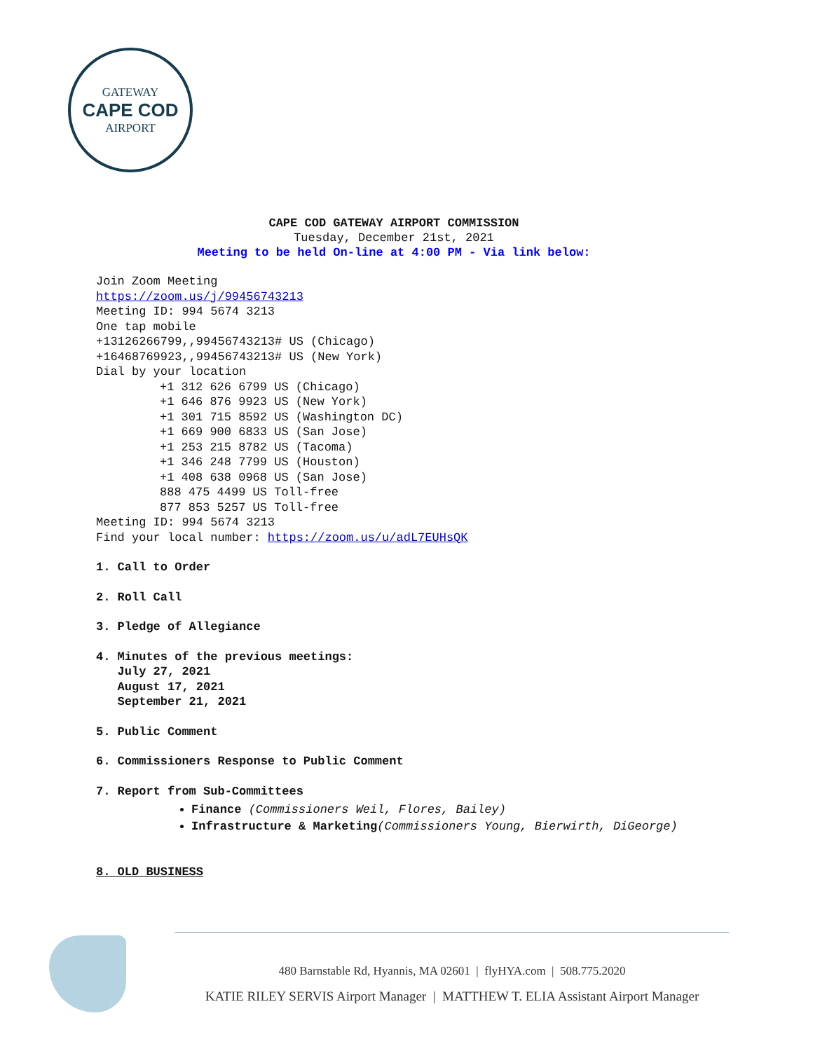GATEWAY
CAPE COD
AIRPORT
CAPE COD GATEWAY AIRPORT COMMISSION
Tuesday, December 21st, 2021
Meeting to be held On-line at 4:00 PM - Via link below:
Join Zoom Meeting
https://zoom.us/j/99456743213
Meeting ID: 994 5674 3213
One tap mobile
+13126266799,,99456743213# US (Chicago)
+16468769923,,99456743213# US (New York)
Dial by your location
+1 312 626 6799 US (Chicago)
+1 646 876 9923 US (New York)
+1 301 715 8592 US (Washington DC)
+1 669 900 6833 US (San Jose)
+1 253 215 8782 US (Tacoma)
+1 346 248 7799 US (Houston)
+1 408 638 0968 US (San Jose)
888 475 4499 US Toll-free
877 853 5257 US Toll-free
Meeting ID: 994 5674 3213
Find your local number: https://zoom.us/u/adL7EUHsQK
1. Call to Order
2. Roll Call
3. Pledge of Allegiance
4. Minutes of the previous meetings:
July 27, 2021
August 17, 2021
September 21, 2021
5. Public Comment
6. Commissioners Response to Public Comment
7. Report from Sub-Committees
Finance (Commissioners Weil, Flores, Bailey)
Infrastructure & Marketing(Commissioners Young, Bierwirth, DiGeorge)
8. OLD BUSINESS
480 Barnstable Rd, Hyannis, MA 02601 | flyHYA.com | 508.775.2020
KATIE RILEY SERVIS Airport Manager | MATTHEW T. ELIA Assistant Airport Manager